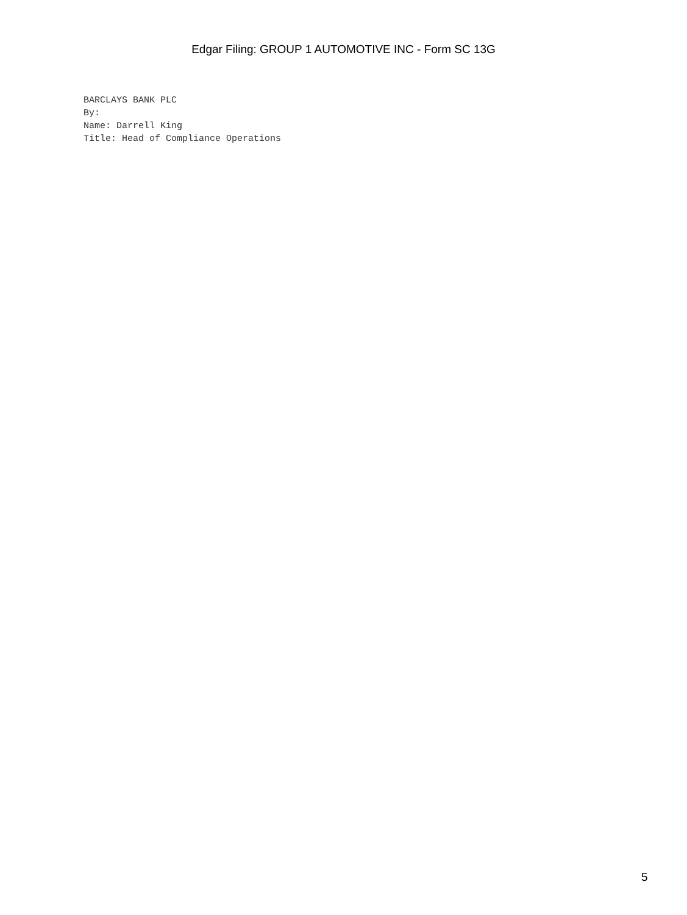Edgar Filing: GROUP 1 AUTOMOTIVE INC - Form SC 13G
BARCLAYS BANK PLC By: Name: Darrell King Title: Head of Compliance Operations
5